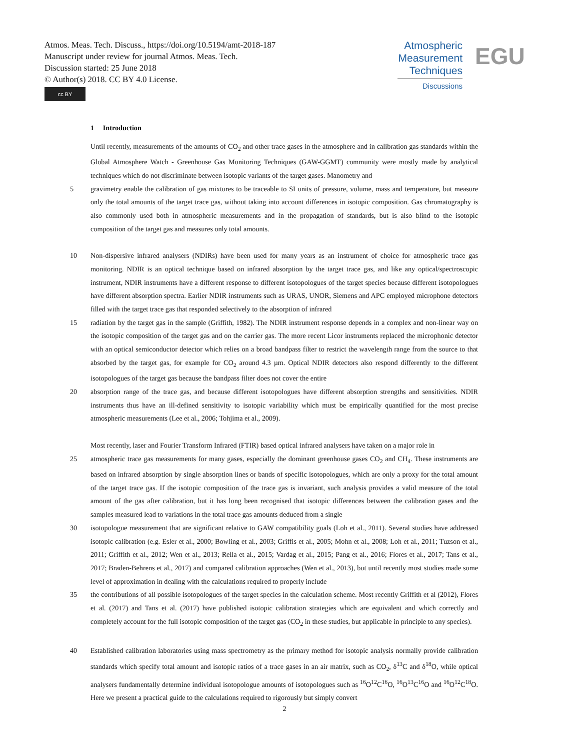Atmos. Meas. Tech. Discuss., https://doi.org/10.5194/amt-2018-187
Manuscript under review for journal Atmos. Meas. Tech.
Discussion started: 25 June 2018
© Author(s) 2018. CC BY 4.0 License.
cc BY
Atmospheric
Measurement
Techniques
Discussions
EGU
1 Introduction
Until recently, measurements of the amounts of CO<sub>2</sub> and other trace gases in the atmosphere and in calibration gas standards within the Global Atmosphere Watch - Greenhouse Gas Monitoring Techniques (GAW-GGMT) community were mostly made by analytical techniques which do not discriminate between isotopic variants of the target gases. Manometry and
5 gravimetry enable the calibration of gas mixtures to be traceable to SI units of pressure, volume, mass and temperature, but measure only the total amounts of the target trace gas, without taking into account differences in isotopic composition. Gas chromatography is also commonly used both in atmospheric measurements and in the propagation of standards, but is also blind to the isotopic composition of the target gas and measures only total amounts.
10 Non-dispersive infrared analysers (NDIRs) have been used for many years as an instrument of choice for atmospheric trace gas monitoring. NDIR is an optical technique based on infrared absorption by the target trace gas, and like any optical/spectroscopic instrument, NDIR instruments have a different response to different isotopologues of the target species because different isotopologues have different absorption spectra. Earlier NDIR instruments such as URAS, UNOR, Siemens and APC employed microphone detectors filled with the target trace gas that responded selectively to the absorption of infrared
15 radiation by the target gas in the sample (Griffith, 1982). The NDIR instrument response depends in a complex and non-linear way on the isotopic composition of the target gas and on the carrier gas. The more recent Licor instruments replaced the microphonic detector with an optical semiconductor detector which relies on a broad bandpass filter to restrict the wavelength range from the source to that absorbed by the target gas, for example for CO<sub>2</sub> around 4.3 µm. Optical NDIR detectors also respond differently to the different isotopologues of the target gas because the bandpass filter does not cover the entire
20 absorption range of the trace gas, and because different isotopologues have different absorption strengths and sensitivities. NDIR instruments thus have an ill-defined sensitivity to isotopic variability which must be empirically quantified for the most precise atmospheric measurements (Lee et al., 2006; Tohjima et al., 2009).
Most recently, laser and Fourier Transform Infrared (FTIR) based optical infrared analysers have taken on a major role in
25 atmospheric trace gas measurements for many gases, especially the dominant greenhouse gases CO<sub>2</sub> and CH<sub>4</sub>. These instruments are based on infrared absorption by single absorption lines or bands of specific isotopologues, which are only a proxy for the total amount of the target trace gas. If the isotopic composition of the trace gas is invariant, such analysis provides a valid measure of the total amount of the gas after calibration, but it has long been recognised that isotopic differences between the calibration gases and the samples measured lead to variations in the total trace gas amounts deduced from a single
30 isotopologue measurement that are significant relative to GAW compatibility goals (Loh et al., 2011). Several studies have addressed isotopic calibration (e.g. Esler et al., 2000; Bowling et al., 2003; Griffis et al., 2005; Mohn et al., 2008; Loh et al., 2011; Tuzson et al., 2011; Griffith et al., 2012; Wen et al., 2013; Rella et al., 2015; Vardag et al., 2015; Pang et al., 2016; Flores et al., 2017; Tans et al., 2017; Braden-Behrens et al., 2017) and compared calibration approaches (Wen et al., 2013), but until recently most studies made some level of approximation in dealing with the calculations required to properly include
35 the contributions of all possible isotopologues of the target species in the calculation scheme. Most recently Griffith et al (2012), Flores et al. (2017) and Tans et al. (2017) have published isotopic calibration strategies which are equivalent and which correctly and completely account for the full isotopic composition of the target gas (CO<sub>2</sub> in these studies, but applicable in principle to any species).
40 Established calibration laboratories using mass spectrometry as the primary method for isotopic analysis normally provide calibration standards which specify total amount and isotopic ratios of a trace gases in an air matrix, such as CO<sub>2</sub>, δ<sup>13</sup>C and δ<sup>18</sup>O, while optical analysers fundamentally determine individual isotopologue amounts of isotopologues such as <sup>16</sup>O<sup>12</sup>C<sup>16</sup>O, <sup>16</sup>O<sup>13</sup>C<sup>16</sup>O and <sup>16</sup>O<sup>12</sup>C<sup>18</sup>O. Here we present a practical guide to the calculations required to rigorously but simply convert
2